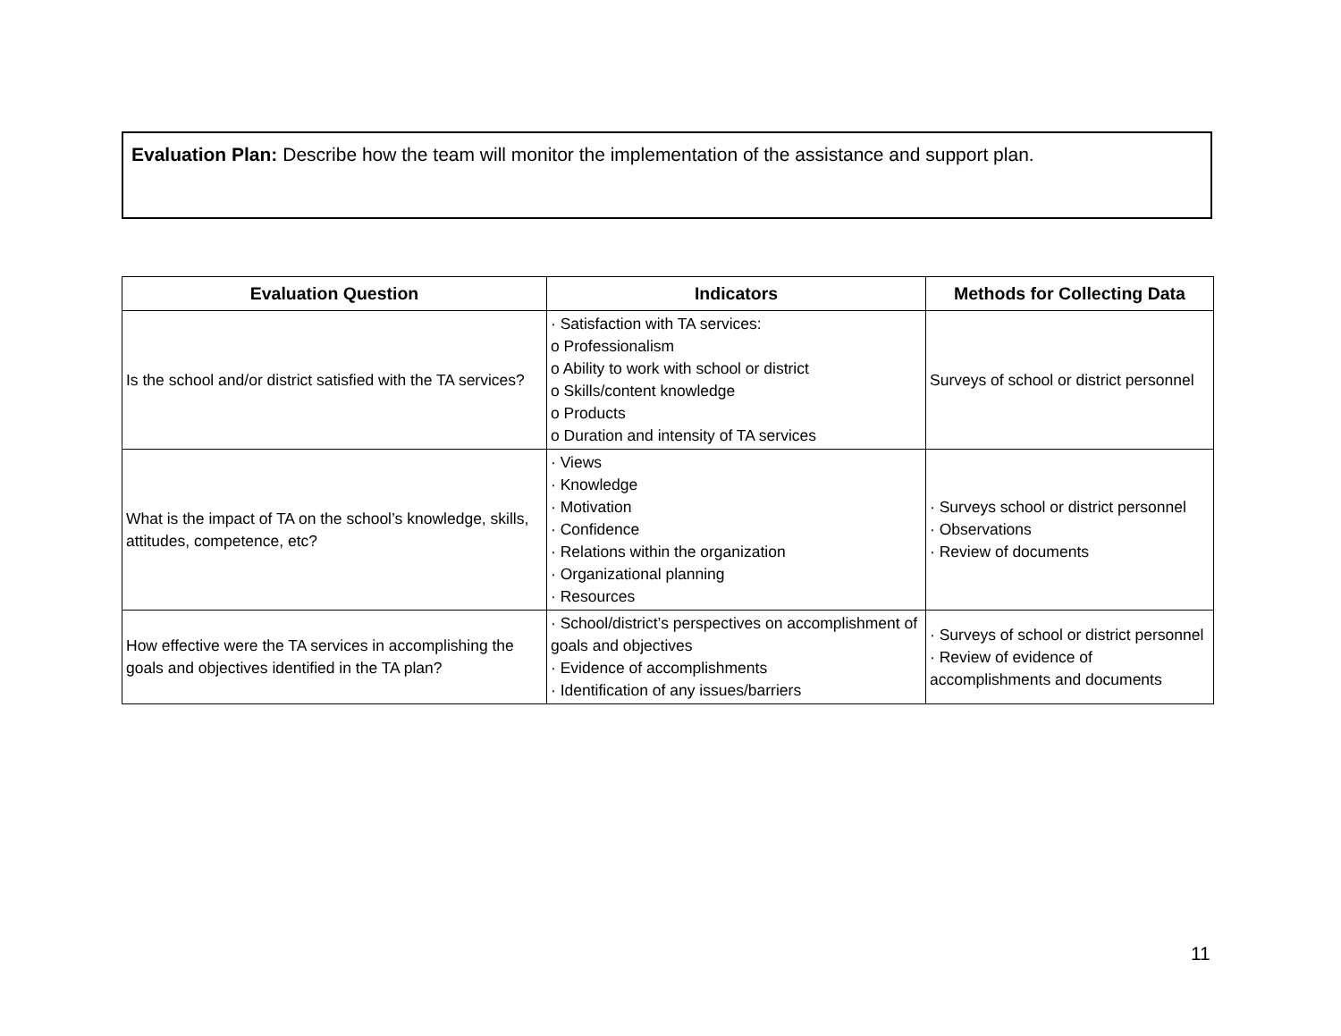Evaluation Plan: Describe how the team will monitor the implementation of the assistance and support plan.
| Evaluation Question | Indicators | Methods for Collecting Data |
| --- | --- | --- |
| Is the school and/or district satisfied with the TA services? | · Satisfaction with TA services: o Professionalism o Ability to work with school or district o Skills/content knowledge o Products o Duration and intensity of TA services | Surveys of school or district personnel |
| What is the impact of TA on the school’s knowledge, skills, attitudes, competence, etc? | · Views · Knowledge · Motivation · Confidence · Relations within the organization · Organizational planning · Resources | · Surveys school or district personnel · Observations · Review of documents |
| How effective were the TA services in accomplishing the goals and objectives identified in the TA plan? | · School/district’s perspectives on accomplishment of goals and objectives · Evidence of accomplishments · Identification of any issues/barriers | · Surveys of school or district personnel · Review of evidence of accomplishments and documents |
11